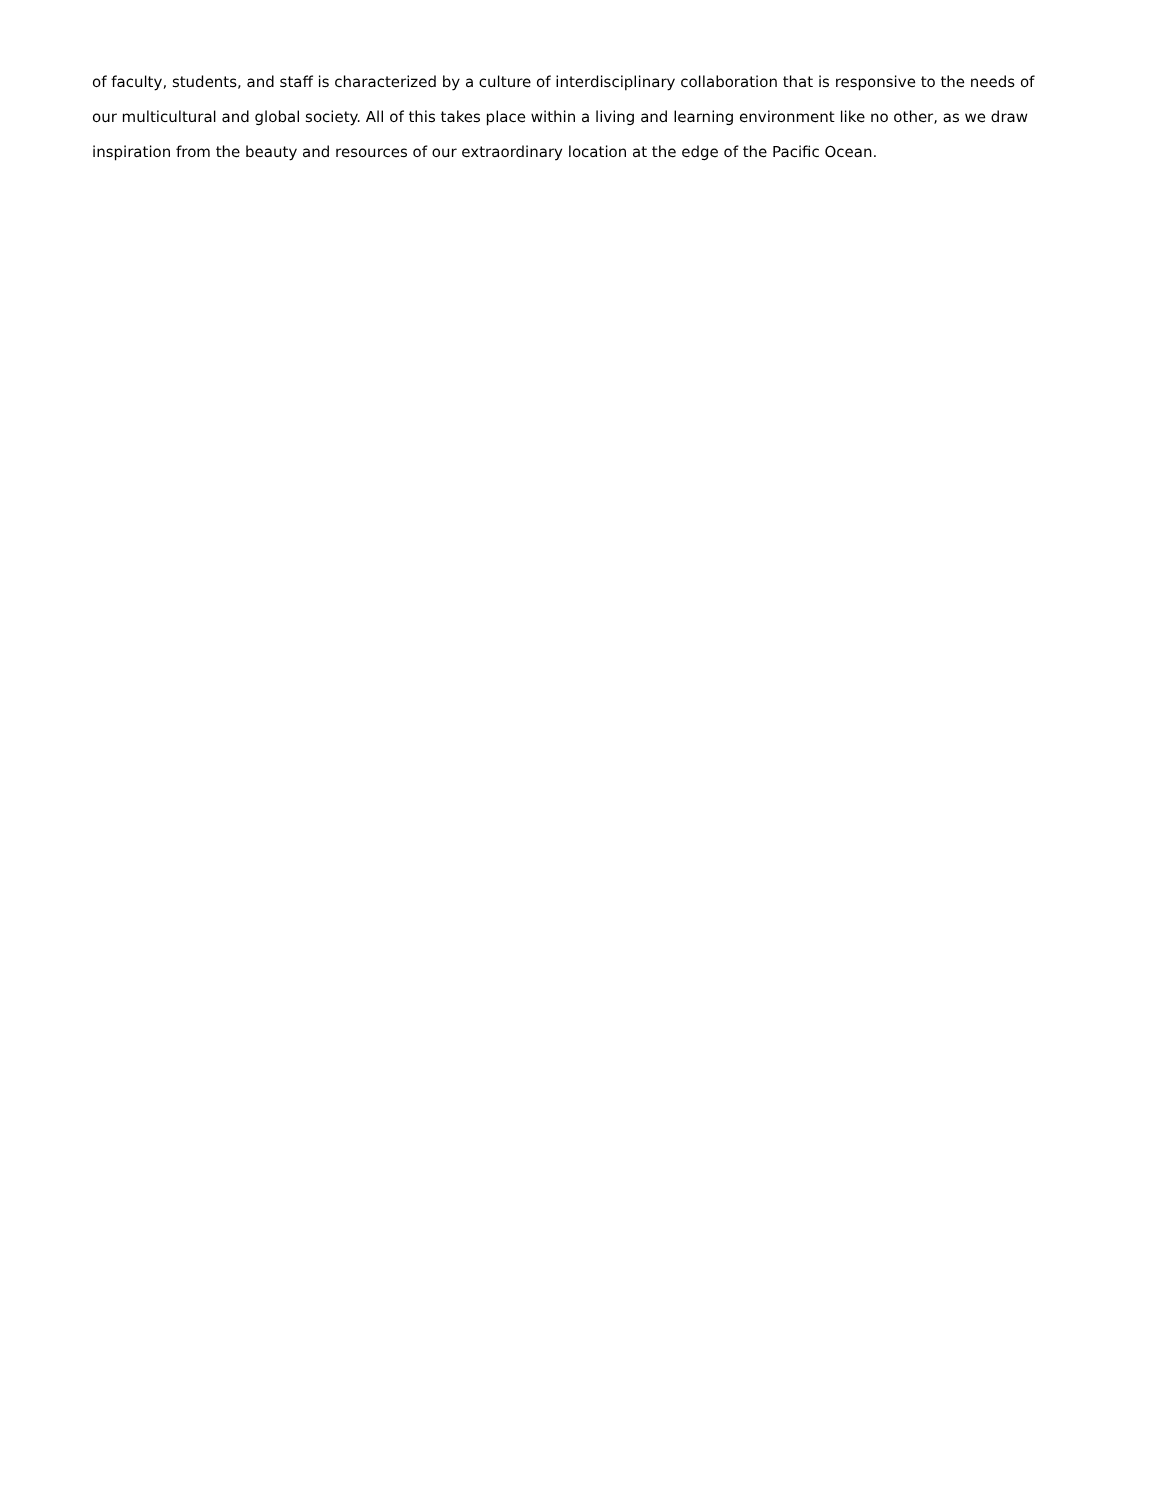of faculty, students, and staff is characterized by a culture of interdisciplinary collaboration that is responsive to the needs of our multicultural and global society. All of this takes place within a living and learning environment like no other, as we draw inspiration from the beauty and resources of our extraordinary location at the edge of the Pacific Ocean.